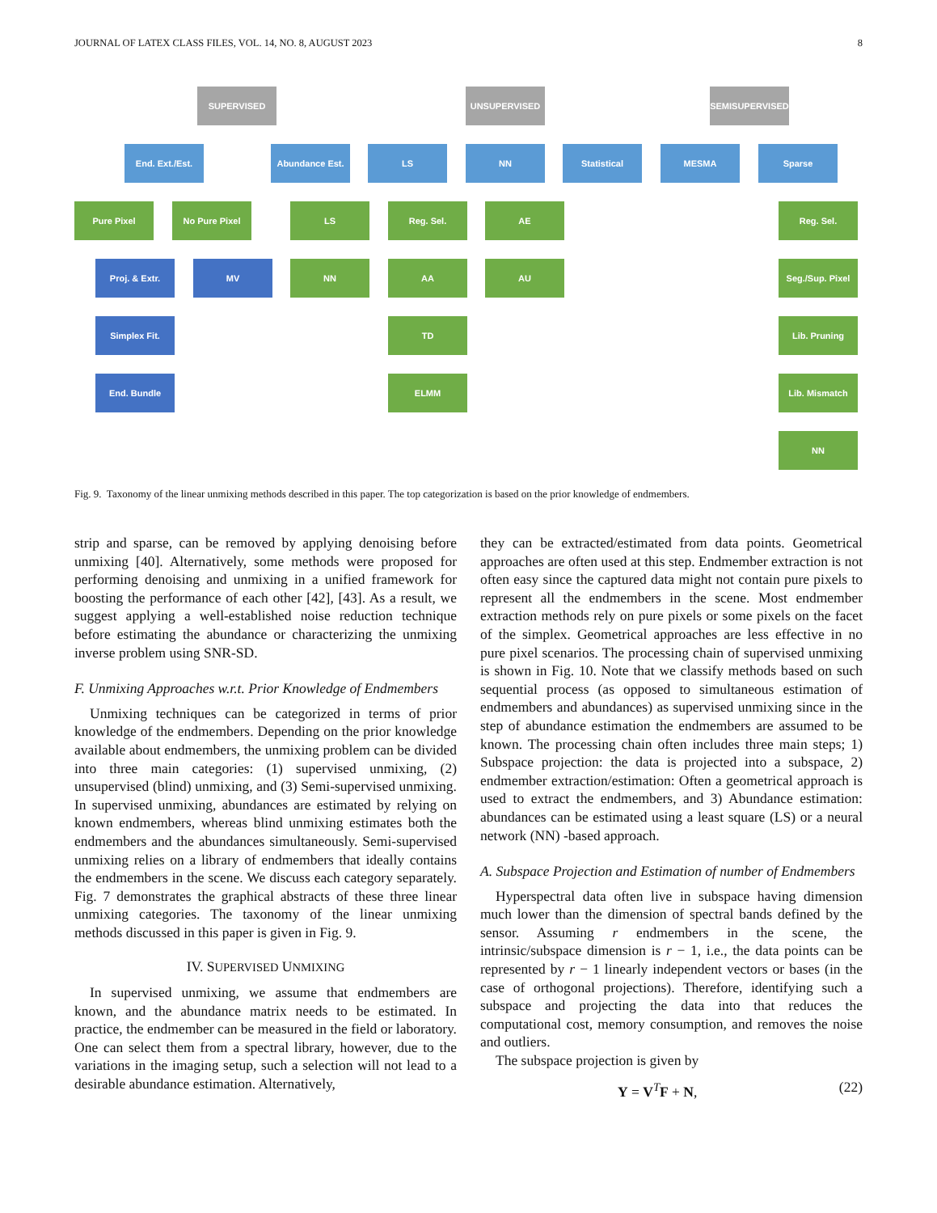JOURNAL OF LATEX CLASS FILES, VOL. 14, NO. 8, AUGUST 2023 8
SUPERVISED UNSUPERVISED SEMISUPERVISED
End. Ext./Est. Abundance Est. LS NN Statistical MESMA Sparse
Pure Pixel No Pure Pixel LS Reg. Sel. AE Reg. Sel.
Proj. & Extr. MV NN AA AU
Seg./Sup. Pixel
Simplex Fit. TD Lib. Pruning
End. Bundle ELMM Lib. Mismatch
NN
Fig. 9. Taxonomy of the linear unmixing methods described in this paper. The top categorization is based on the prior knowledge of endmembers.
strip and sparse, can be removed by applying denoising before unmixing [40]. Alternatively, some methods were proposed for performing denoising and unmixing in a unified framework for boosting the performance of each other [42], [43]. As a result, we suggest applying a well-established noise reduction technique before estimating the abundance or characterizing the unmixing inverse problem using SNR-SD.
F. Unmixing Approaches w.r.t. Prior Knowledge of Endmembers
Unmixing techniques can be categorized in terms of prior knowledge of the endmembers. Depending on the prior knowledge available about endmembers, the unmixing problem can be divided into three main categories: (1) supervised unmixing, (2) unsupervised (blind) unmixing, and (3) Semi-supervised unmixing. In supervised unmixing, abundances are estimated by relying on known endmembers, whereas blind unmixing estimates both the endmembers and the abundances simultaneously. Semi-supervised unmixing relies on a library of endmembers that ideally contains the endmembers in the scene. We discuss each category separately. Fig. 7 demonstrates the graphical abstracts of these three linear unmixing categories. The taxonomy of the linear unmixing methods discussed in this paper is given in Fig. 9.
IV. SUPERVISED UNMIXING
In supervised unmixing, we assume that endmembers are known, and the abundance matrix needs to be estimated. In practice, the endmember can be measured in the field or laboratory. One can select them from a spectral library, however, due to the variations in the imaging setup, such a selection will not lead to a desirable abundance estimation. Alternatively,
they can be extracted/estimated from data points. Geometrical approaches are often used at this step. Endmember extraction is not often easy since the captured data might not contain pure pixels to represent all the endmembers in the scene. Most endmember extraction methods rely on pure pixels or some pixels on the facet of the simplex. Geometrical approaches are less effective in no pure pixel scenarios. The processing chain of supervised unmixing is shown in Fig. 10. Note that we classify methods based on such sequential process (as opposed to simultaneous estimation of endmembers and abundances) as supervised unmixing since in the step of abundance estimation the endmembers are assumed to be known. The processing chain often includes three main steps; 1) Subspace projection: the data is projected into a subspace, 2) endmember extraction/estimation: Often a geometrical approach is used to extract the endmembers, and 3) Abundance estimation: abundances can be estimated using a least square (LS) or a neural network (NN) -based approach.
A. Subspace Projection and Estimation of number of Endmembers
Hyperspectral data often live in subspace having dimension much lower than the dimension of spectral bands defined by the sensor. Assuming r endmembers in the scene, the intrinsic/subspace dimension is r − 1, i.e., the data points can be represented by r − 1 linearly independent vectors or bases (in the case of orthogonal projections). Therefore, identifying such a subspace and projecting the data into that reduces the computational cost, memory consumption, and removes the noise and outliers.
The subspace projection is given by
Y = V<sup>T</sup>F + N, (22)